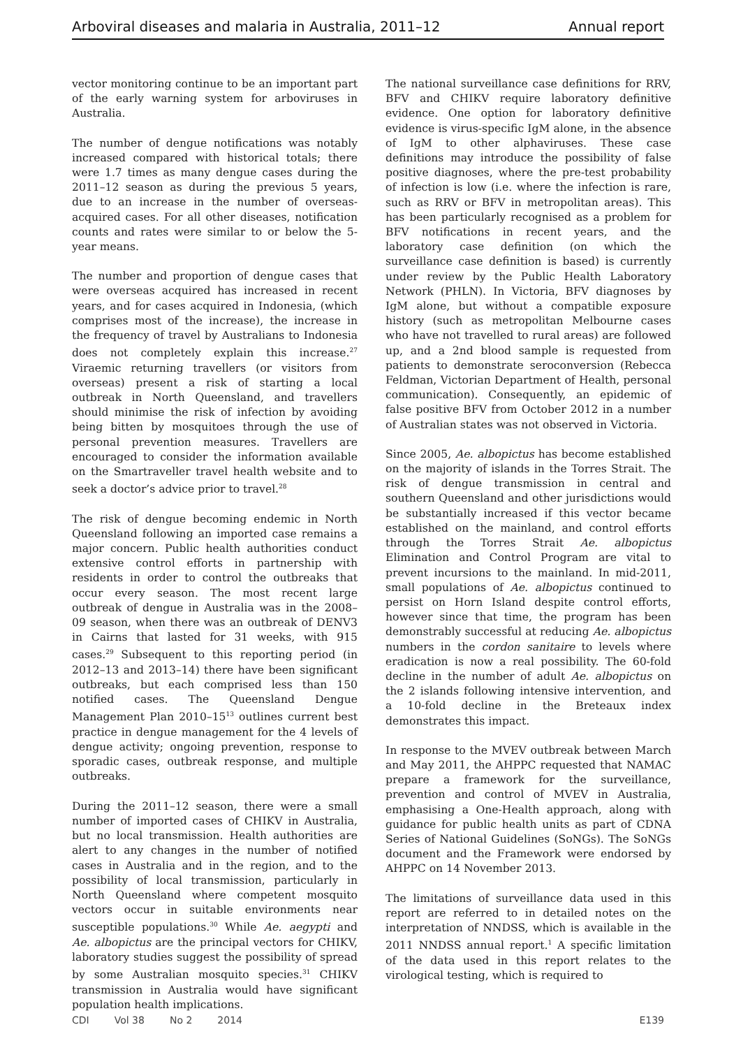Arboviral diseases and malaria in Australia, 2011–12 Annual report
vector monitoring continue to be an important part of the early warning system for arboviruses in Australia.
The number of dengue notifications was notably increased compared with historical totals; there were 1.7 times as many dengue cases during the 2011–12 season as during the previous 5 years, due to an increase in the number of overseas-acquired cases. For all other diseases, notification counts and rates were similar to or below the 5-year means.
The number and proportion of dengue cases that were overseas acquired has increased in recent years, and for cases acquired in Indonesia, (which comprises most of the increase), the increase in the frequency of travel by Australians to Indonesia does not completely explain this increase.<sup>27</sup> Viraemic returning travellers (or visitors from overseas) present a risk of starting a local outbreak in North Queensland, and travellers should minimise the risk of infection by avoiding being bitten by mosquitoes through the use of personal prevention measures. Travellers are encouraged to consider the information available on the Smartraveller travel health website and to seek a doctor’s advice prior to travel.<sup>28</sup>
The risk of dengue becoming endemic in North Queensland following an imported case remains a major concern. Public health authorities conduct extensive control efforts in partnership with residents in order to control the outbreaks that occur every season. The most recent large outbreak of dengue in Australia was in the 2008–09 season, when there was an outbreak of DENV3 in Cairns that lasted for 31 weeks, with 915 cases.<sup>29</sup> Subsequent to this reporting period (in 2012–13 and 2013–14) there have been significant outbreaks, but each comprised less than 150 notified cases. The Queensland Dengue Management Plan 2010–15<sup>13</sup> outlines current best practice in dengue management for the 4 levels of dengue activity; ongoing prevention, response to sporadic cases, outbreak response, and multiple outbreaks.
During the 2011–12 season, there were a small number of imported cases of CHIKV in Australia, but no local transmission. Health authorities are alert to any changes in the number of notified cases in Australia and in the region, and to the possibility of local transmission, particularly in North Queensland where competent mosquito vectors occur in suitable environments near susceptible populations.<sup>30</sup> While Ae. aegypti and Ae. albopictus are the principal vectors for CHIKV, laboratory studies suggest the possibility of spread by some Australian mosquito species.<sup>31</sup> CHIKV transmission in Australia would have significant population health implications.
The national surveillance case definitions for RRV, BFV and CHIKV require laboratory definitive evidence. One option for laboratory definitive evidence is virus-specific IgM alone, in the absence of IgM to other alphaviruses. These case definitions may introduce the possibility of false positive diagnoses, where the pre-test probability of infection is low (i.e. where the infection is rare, such as RRV or BFV in metropolitan areas). This has been particularly recognised as a problem for BFV notifications in recent years, and the laboratory case definition (on which the surveillance case definition is based) is currently under review by the Public Health Laboratory Network (PHLN). In Victoria, BFV diagnoses by IgM alone, but without a compatible exposure history (such as metropolitan Melbourne cases who have not travelled to rural areas) are followed up, and a 2nd blood sample is requested from patients to demonstrate seroconversion (Rebecca Feldman, Victorian Department of Health, personal communication). Consequently, an epidemic of false positive BFV from October 2012 in a number of Australian states was not observed in Victoria.
Since 2005, Ae. albopictus has become established on the majority of islands in the Torres Strait. The risk of dengue transmission in central and southern Queensland and other jurisdictions would be substantially increased if this vector became established on the mainland, and control efforts through the Torres Strait Ae. albopictus Elimination and Control Program are vital to prevent incursions to the mainland. In mid-2011, small populations of Ae. albopictus continued to persist on Horn Island despite control efforts, however since that time, the program has been demonstrably successful at reducing Ae. albopictus numbers in the cordon sanitaire to levels where eradication is now a real possibility. The 60-fold decline in the number of adult Ae. albopictus on the 2 islands following intensive intervention, and a 10-fold decline in the Breteaux index demonstrates this impact.
In response to the MVEV outbreak between March and May 2011, the AHPPC requested that NAMAC prepare a framework for the surveillance, prevention and control of MVEV in Australia, emphasising a One-Health approach, along with guidance for public health units as part of CDNA Series of National Guidelines (SoNGs). The SoNGs document and the Framework were endorsed by AHPPC on 14 November 2013.
The limitations of surveillance data used in this report are referred to in detailed notes on the interpretation of NNDSS, which is available in the 2011 NNDSS annual report.<sup>1</sup> A specific limitation of the data used in this report relates to the virological testing, which is required to
CDI Vol 38 No 2 2014 E139